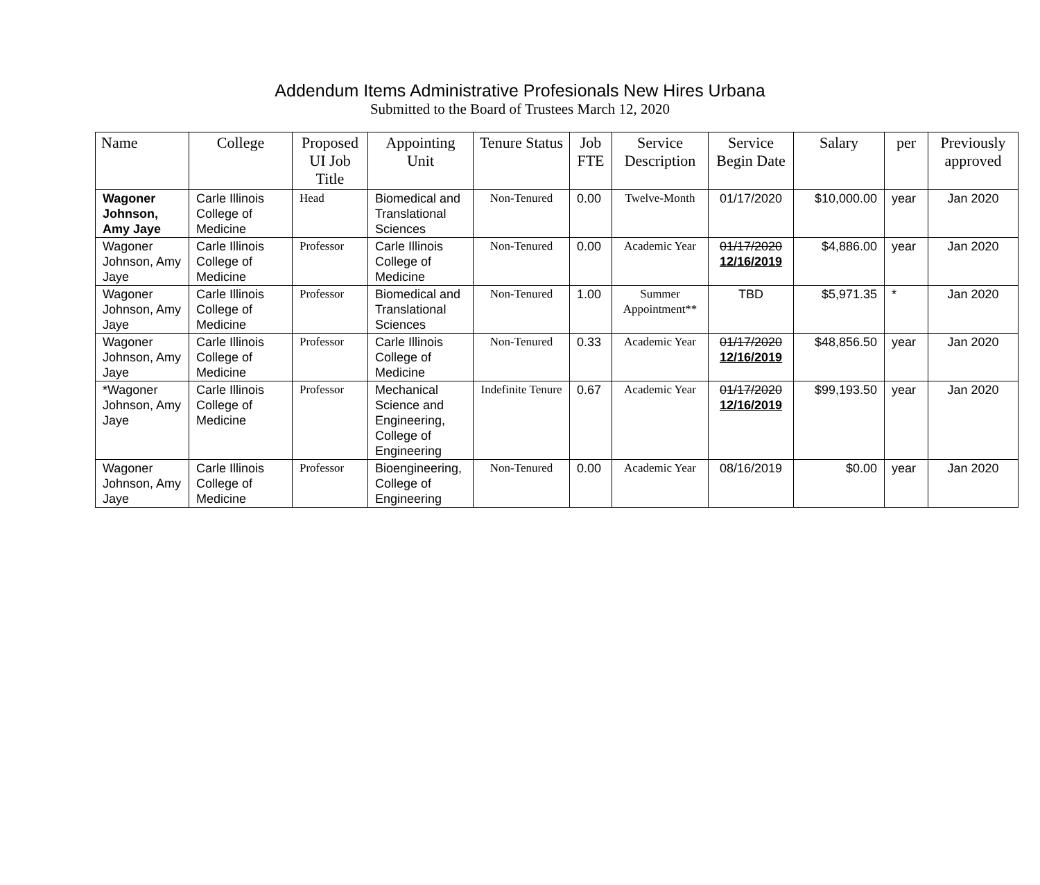Addendum Items Administrative Profesionals New Hires Urbana
Submitted to the Board of Trustees March 12, 2020
| Name | College | Proposed UI Job Title | Appointing Unit | Tenure Status | Job FTE | Service Description | Service Begin Date | Salary | per | Previously approved |
| --- | --- | --- | --- | --- | --- | --- | --- | --- | --- | --- |
| Wagoner Johnson, Amy Jaye | Carle Illinois College of Medicine | Head | Biomedical and Translational Sciences | Non-Tenured | 0.00 | Twelve-Month | 01/17/2020 | $10,000.00 | year | Jan 2020 |
| Wagoner Johnson, Amy Jaye | Carle Illinois College of Medicine | Professor | Carle Illinois College of Medicine | Non-Tenured | 0.00 | Academic Year | 01/17/2020 12/16/2019 | $4,886.00 | year | Jan 2020 |
| Wagoner Johnson, Amy Jaye | Carle Illinois College of Medicine | Professor | Biomedical and Translational Sciences | Non-Tenured | 1.00 | Summer Appointment** | TBD | $5,971.35 | * | Jan 2020 |
| Wagoner Johnson, Amy Jaye | Carle Illinois College of Medicine | Professor | Carle Illinois College of Medicine | Non-Tenured | 0.33 | Academic Year | 01/17/2020 12/16/2019 | $48,856.50 | year | Jan 2020 |
| *Wagoner Johnson, Amy Jaye | Carle Illinois College of Medicine | Professor | Mechanical Science and Engineering, College of Engineering | Indefinite Tenure | 0.67 | Academic Year | 01/17/2020 12/16/2019 | $99,193.50 | year | Jan 2020 |
| Wagoner Johnson, Amy Jaye | Carle Illinois College of Medicine | Professor | Bioengineering, College of Engineering | Non-Tenured | 0.00 | Academic Year | 08/16/2019 | $0.00 | year | Jan 2020 |